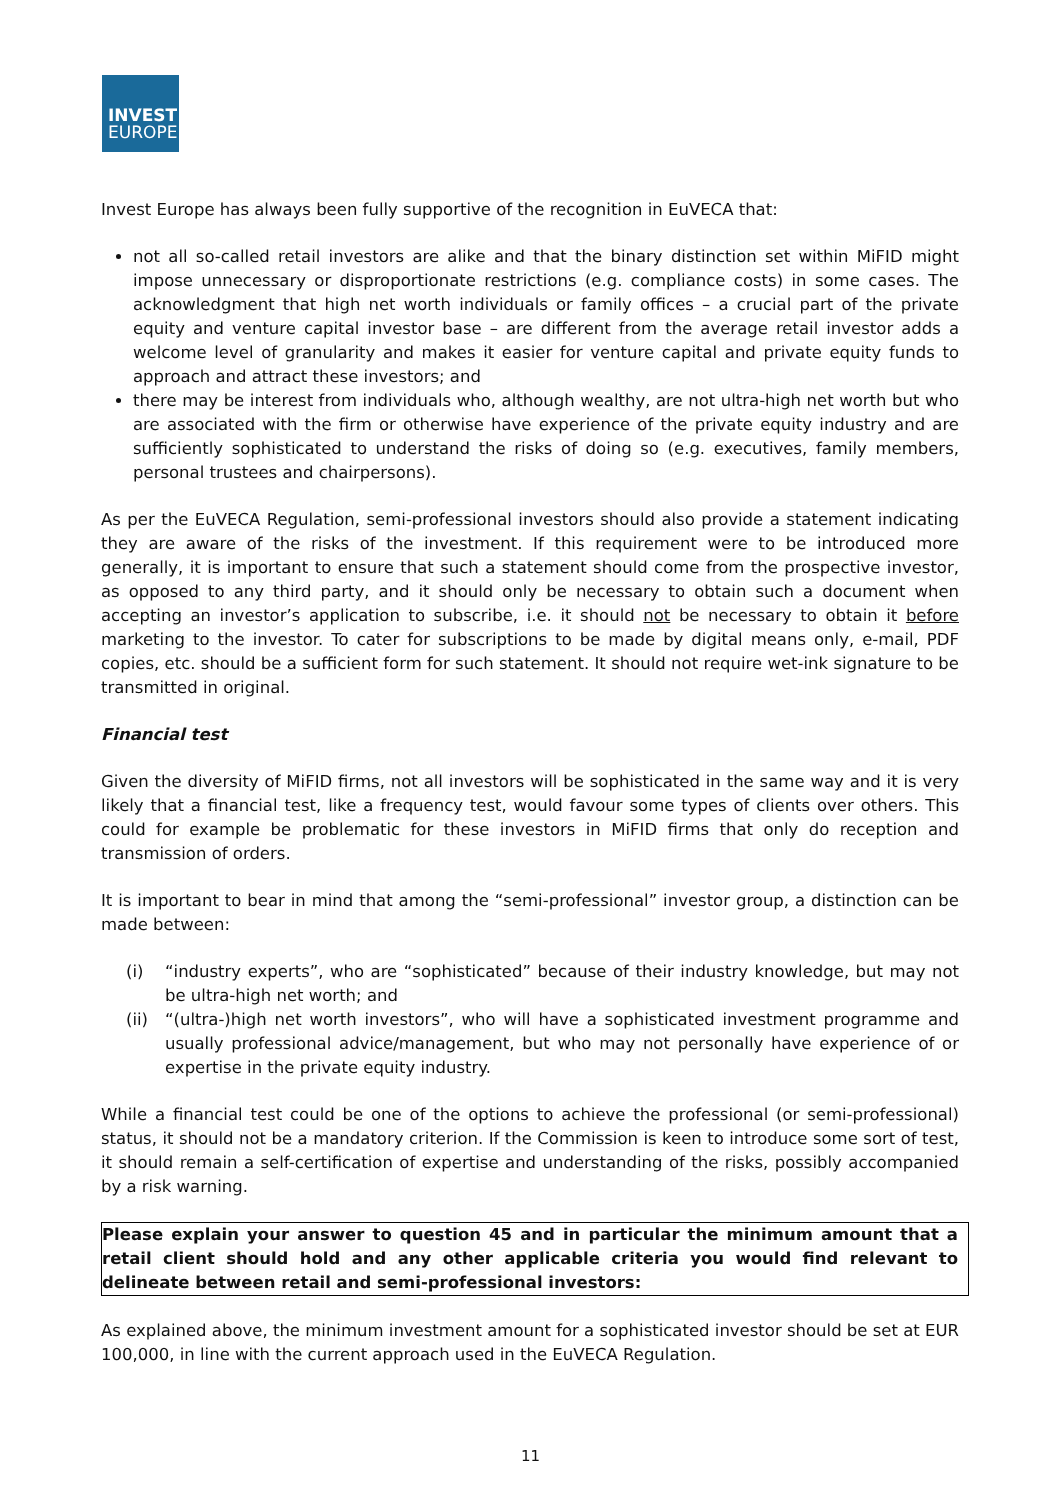INVEST
EUROPE
Invest Europe has always been fully supportive of the recognition in EuVECA that:
not all so-called retail investors are alike and that the binary distinction set within MiFID might impose unnecessary or disproportionate restrictions (e.g. compliance costs) in some cases. The acknowledgment that high net worth individuals or family offices – a crucial part of the private equity and venture capital investor base – are different from the average retail investor adds a welcome level of granularity and makes it easier for venture capital and private equity funds to approach and attract these investors; and
there may be interest from individuals who, although wealthy, are not ultra-high net worth but who are associated with the firm or otherwise have experience of the private equity industry and are sufficiently sophisticated to understand the risks of doing so (e.g. executives, family members, personal trustees and chairpersons).
As per the EuVECA Regulation, semi-professional investors should also provide a statement indicating they are aware of the risks of the investment. If this requirement were to be introduced more generally, it is important to ensure that such a statement should come from the prospective investor, as opposed to any third party, and it should only be necessary to obtain such a document when accepting an investor’s application to subscribe, i.e. it should not be necessary to obtain it before marketing to the investor. To cater for subscriptions to be made by digital means only, e-mail, PDF copies, etc. should be a sufficient form for such statement. It should not require wet-ink signature to be transmitted in original.
Financial test
Given the diversity of MiFID firms, not all investors will be sophisticated in the same way and it is very likely that a financial test, like a frequency test, would favour some types of clients over others. This could for example be problematic for these investors in MiFID firms that only do reception and transmission of orders.
It is important to bear in mind that among the “semi-professional” investor group, a distinction can be made between:
(i) “industry experts”, who are “sophisticated” because of their industry knowledge, but may not be ultra-high net worth; and
(ii) “(ultra-)high net worth investors”, who will have a sophisticated investment programme and usually professional advice/management, but who may not personally have experience of or expertise in the private equity industry.
While a financial test could be one of the options to achieve the professional (or semi-professional) status, it should not be a mandatory criterion. If the Commission is keen to introduce some sort of test, it should remain a self-certification of expertise and understanding of the risks, possibly accompanied by a risk warning.
Please explain your answer to question 45 and in particular the minimum amount that a retail client should hold and any other applicable criteria you would find relevant to delineate between retail and semi-professional investors:
As explained above, the minimum investment amount for a sophisticated investor should be set at EUR 100,000, in line with the current approach used in the EuVECA Regulation.
11